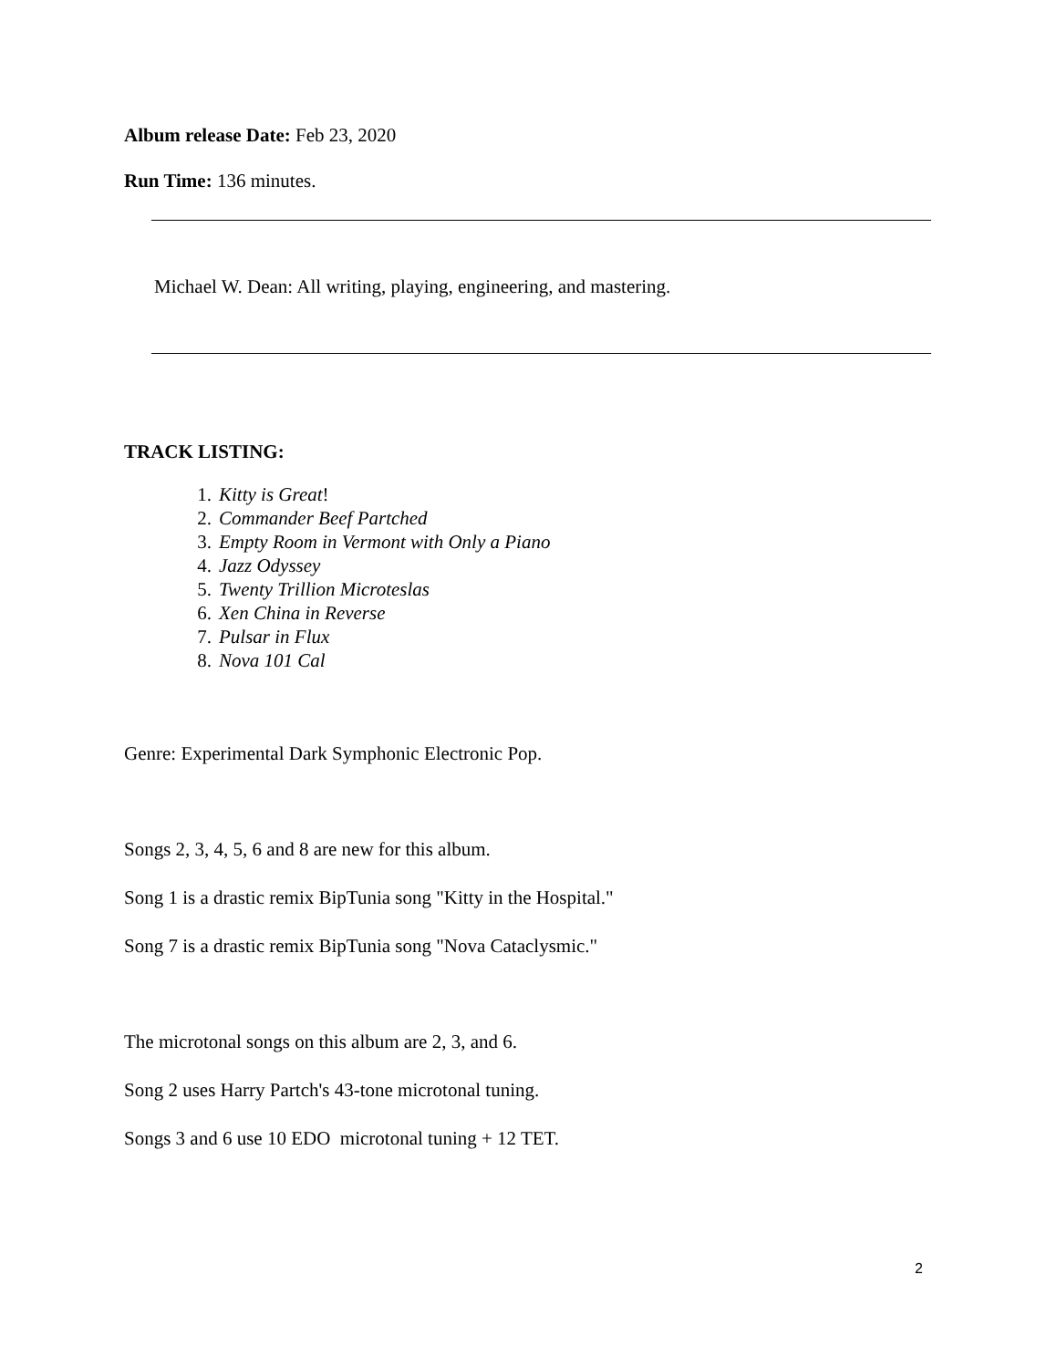Album release Date: Feb 23, 2020
Run Time: 136 minutes.
Michael W. Dean: All writing, playing, engineering, and mastering.
TRACK LISTING:
1. Kitty is Great!
2. Commander Beef Partched
3. Empty Room in Vermont with Only a Piano
4. Jazz Odyssey
5. Twenty Trillion Microteslas
6. Xen China in Reverse
7. Pulsar in Flux
8. Nova 101 Cal
Genre: Experimental Dark Symphonic Electronic Pop.
Songs 2, 3, 4, 5, 6 and 8 are new for this album.
Song 1 is a drastic remix BipTunia song "Kitty in the Hospital."
Song 7 is a drastic remix BipTunia song "Nova Cataclysmic."
The microtonal songs on this album are 2, 3, and 6.
Song 2 uses Harry Partch's 43-tone microtonal tuning.
Songs 3 and 6 use 10 EDO microtonal tuning + 12 TET.
2